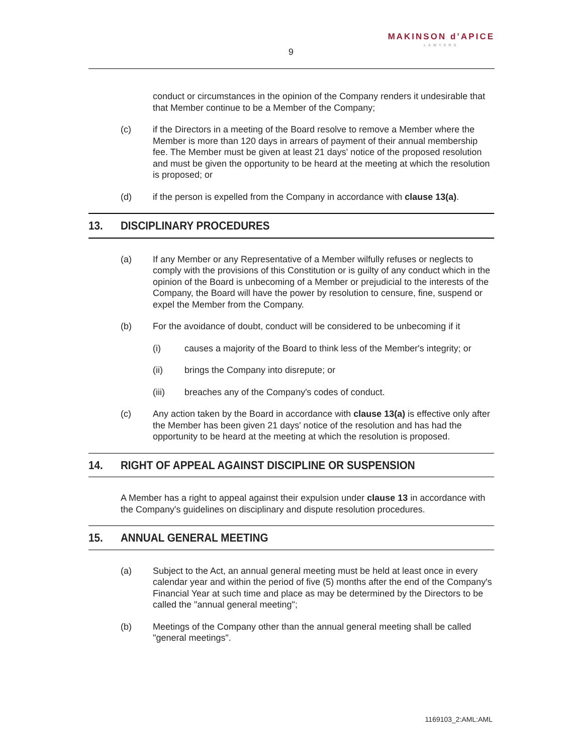9
MAKINSON d’APICE
LAWYERS
conduct or circumstances in the opinion of the Company renders it undesirable that that Member continue to be a Member of the Company;
(c) if the Directors in a meeting of the Board resolve to remove a Member where the Member is more than 120 days in arrears of payment of their annual membership fee. The Member must be given at least 21 days' notice of the proposed resolution and must be given the opportunity to be heard at the meeting at which the resolution is proposed; or
(d) if the person is expelled from the Company in accordance with clause 13(a).
13. DISCIPLINARY PROCEDURES
(a) If any Member or any Representative of a Member wilfully refuses or neglects to comply with the provisions of this Constitution or is guilty of any conduct which in the opinion of the Board is unbecoming of a Member or prejudicial to the interests of the Company, the Board will have the power by resolution to censure, fine, suspend or expel the Member from the Company.
(b) For the avoidance of doubt, conduct will be considered to be unbecoming if it
(i) causes a majority of the Board to think less of the Member's integrity; or
(ii) brings the Company into disrepute; or
(iii) breaches any of the Company's codes of conduct.
(c) Any action taken by the Board in accordance with clause 13(a) is effective only after the Member has been given 21 days' notice of the resolution and has had the opportunity to be heard at the meeting at which the resolution is proposed.
14. RIGHT OF APPEAL AGAINST DISCIPLINE OR SUSPENSION
A Member has a right to appeal against their expulsion under clause 13 in accordance with the Company's guidelines on disciplinary and dispute resolution procedures.
15. ANNUAL GENERAL MEETING
(a) Subject to the Act, an annual general meeting must be held at least once in every calendar year and within the period of five (5) months after the end of the Company's Financial Year at such time and place as may be determined by the Directors to be called the "annual general meeting";
(b) Meetings of the Company other than the annual general meeting shall be called "general meetings".
1169103_2:AML:AML